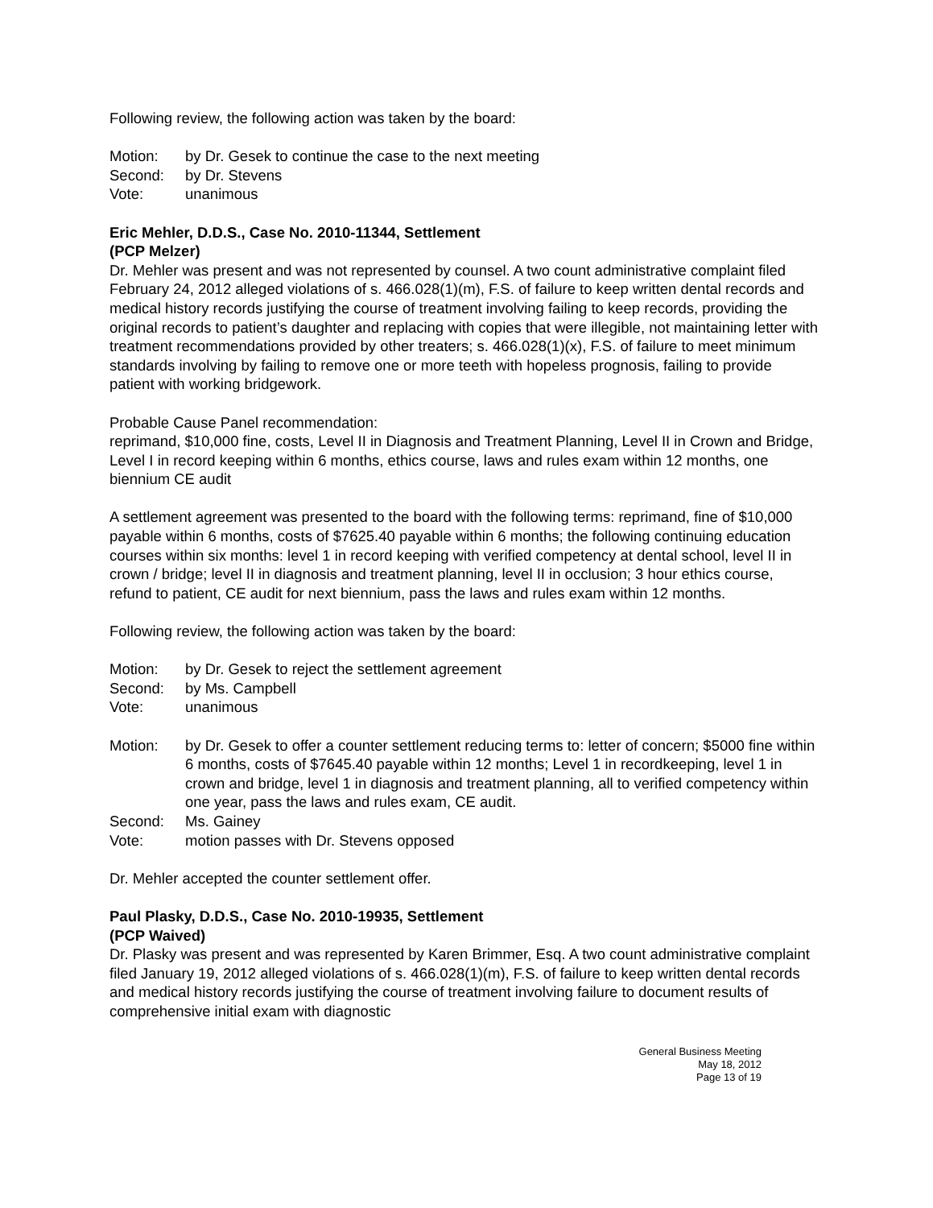Following review, the following action was taken by the board:
Motion: by Dr. Gesek to continue the case to the next meeting
Second: by Dr. Stevens
Vote: unanimous
Eric Mehler, D.D.S., Case No. 2010-11344, Settlement
(PCP Melzer)
Dr. Mehler was present and was not represented by counsel. A two count administrative complaint filed February 24, 2012 alleged violations of s. 466.028(1)(m), F.S. of failure to keep written dental records and medical history records justifying the course of treatment involving failing to keep records, providing the original records to patient’s daughter and replacing with copies that were illegible, not maintaining letter with treatment recommendations provided by other treaters; s. 466.028(1)(x), F.S. of failure to meet minimum standards involving by failing to remove one or more teeth with hopeless prognosis, failing to provide patient with working bridgework.
Probable Cause Panel recommendation:
reprimand, $10,000 fine, costs, Level II in Diagnosis and Treatment Planning, Level II in Crown and Bridge, Level I in record keeping within 6 months, ethics course, laws and rules exam within 12 months, one biennium CE audit
A settlement agreement was presented to the board with the following terms: reprimand, fine of $10,000 payable within 6 months, costs of $7625.40 payable within 6 months; the following continuing education courses within six months: level 1 in record keeping with verified competency at dental school, level II in crown / bridge; level II in diagnosis and treatment planning, level II in occlusion; 3 hour ethics course, refund to patient, CE audit for next biennium, pass the laws and rules exam within 12 months.
Following review, the following action was taken by the board:
Motion: by Dr. Gesek to reject the settlement agreement
Second: by Ms. Campbell
Vote: unanimous
Motion: by Dr. Gesek to offer a counter settlement reducing terms to: letter of concern; $5000 fine within 6 months, costs of $7645.40 payable within 12 months; Level 1 in recordkeeping, level 1 in crown and bridge, level 1 in diagnosis and treatment planning, all to verified competency within one year, pass the laws and rules exam, CE audit.
Second: Ms. Gainey
Vote: motion passes with Dr. Stevens opposed
Dr. Mehler accepted the counter settlement offer.
Paul Plasky, D.D.S., Case No. 2010-19935, Settlement
(PCP Waived)
Dr. Plasky was present and was represented by Karen Brimmer, Esq. A two count administrative complaint filed January 19, 2012 alleged violations of s. 466.028(1)(m), F.S. of failure to keep written dental records and medical history records justifying the course of treatment involving failure to document results of comprehensive initial exam with diagnostic
General Business Meeting
May 18, 2012
Page 13 of 19